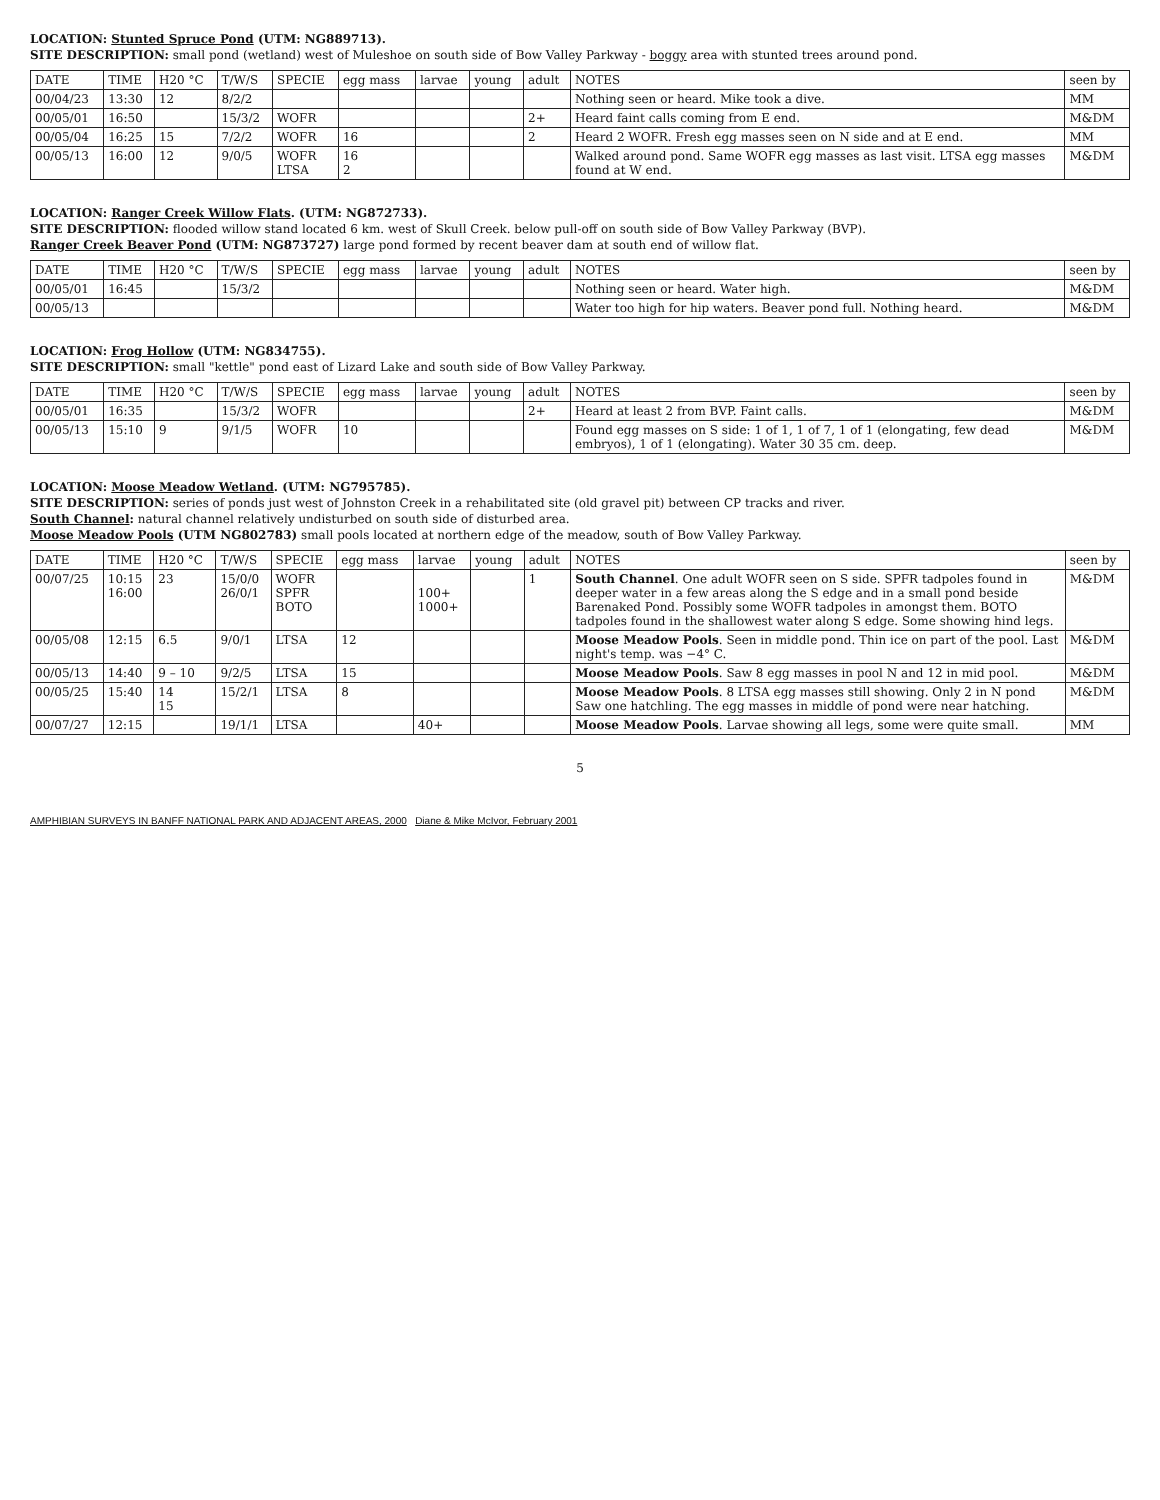LOCATION: Stunted Spruce Pond (UTM: NG889713).
SITE DESCRIPTION: small pond (wetland) west of Muleshoe on south side of Bow Valley Parkway - boggy area with stunted trees around pond.
| DATE | TIME | H20 °C | T/W/S | SPECIE | egg mass | larvae | young | adult | NOTES | seen by |
| --- | --- | --- | --- | --- | --- | --- | --- | --- | --- | --- |
| 00/04/23 | 13:30 | 12 | 8/2/2 | | | | | | Nothing seen or heard. Mike took a dive. | MM |
| 00/05/01 | 16:50 | | 15/3/2 | WOFR | | | | 2+ | Heard faint calls coming from E end. | M&DM |
| 00/05/04 | 16:25 | 15 | 7/2/2 | WOFR | 16 | | | 2 | Heard 2 WOFR. Fresh egg masses seen on N side and at E end. | MM |
| 00/05/13 | 16:00 | 12 | 9/0/5 | WOFR LTSA | 16 2 | | | | Walked around pond. Same WOFR egg masses as last visit. LTSA egg masses found at W end. | M&DM |
LOCATION: Ranger Creek Willow Flats. (UTM: NG872733).
SITE DESCRIPTION: flooded willow stand located 6 km. west of Skull Creek. below pull-off on south side of Bow Valley Parkway (BVP).
Ranger Creek Beaver Pond (UTM: NG873727) large pond formed by recent beaver dam at south end of willow flat.
| DATE | TIME | H20 °C | T/W/S | SPECIE | egg mass | larvae | young | adult | NOTES | seen by |
| --- | --- | --- | --- | --- | --- | --- | --- | --- | --- | --- |
| 00/05/01 | 16:45 | | 15/3/2 | | | | | | Nothing seen or heard. Water high. | M&DM |
| 00/05/13 | | | | | | | | | Water too high for hip waters. Beaver pond full. Nothing heard. | M&DM |
LOCATION: Frog Hollow (UTM: NG834755).
SITE DESCRIPTION: small "kettle" pond east of Lizard Lake and south side of Bow Valley Parkway.
| DATE | TIME | H20 °C | T/W/S | SPECIE | egg mass | larvae | young | adult | NOTES | seen by |
| --- | --- | --- | --- | --- | --- | --- | --- | --- | --- | --- |
| 00/05/01 | 16:35 | | 15/3/2 | WOFR | | | | 2+ | Heard at least 2 from BVP. Faint calls. | M&DM |
| 00/05/13 | 15:10 | 9 | 9/1/5 | WOFR | 10 | | | | Found egg masses on S side: 1 of 1, 1 of 7, 1 of 1 (elongating, few dead embryos), 1 of 1 (elongating). Water 30 35 cm. deep. | M&DM |
LOCATION: Moose Meadow Wetland. (UTM: NG795785).
SITE DESCRIPTION: series of ponds just west of Johnston Creek in a rehabilitated site (old gravel pit) between CP tracks and river.
South Channel: natural channel relatively undisturbed on south side of disturbed area.
Moose Meadow Pools (UTM NG802783) small pools located at northern edge of the meadow, south of Bow Valley Parkway.
| DATE | TIME | H20 °C | T/W/S | SPECIE | egg mass | larvae | young | adult | NOTES | seen by |
| --- | --- | --- | --- | --- | --- | --- | --- | --- | --- | --- |
| 00/07/25 | 10:15 16:00 | 23 | 15/0/0 26/0/1 | WOFR SPFR BOTO | | 100+ 1000+ | | 1 | South Channel . One adult WOFR seen on S side. SPFR tadpoles found in deeper water in a few areas along the S edge and in a small pond beside Barenaked Pond. Possibly some WOFR tadpoles in amongst them. BOTO tadpoles found in the shallowest water along S edge. Some showing hind legs. | M&DM |
| 00/05/08 | 12:15 | 6.5 | 9/0/1 | LTSA | 12 | | | | Moose Meadow Pools . Seen in middle pond. Thin ice on part of the pool. Last night's temp. was −4° C. | M&DM |
| 00/05/13 | 14:40 | 9 – 10 | 9/2/5 | LTSA | 15 | | | | Moose Meadow Pools . Saw 8 egg masses in pool N and 12 in mid pool. | M&DM |
| 00/05/25 | 15:40 | 14 15 | 15/2/1 | LTSA | 8 | | | | Moose Meadow Pools . 8 LTSA egg masses still showing. Only 2 in N pond Saw one hatchling. The egg masses in middle of pond were near hatching. | M&DM |
| 00/07/27 | 12:15 | | 19/1/1 | LTSA | | 40+ | | | Moose Meadow Pools . Larvae showing all legs, some were quite small. | MM |
5
AMPHIBIAN SURVEYS IN BANFF NATIONAL PARK AND ADJACENT AREAS, 2000 Diane & Mike McIvor, February 2001